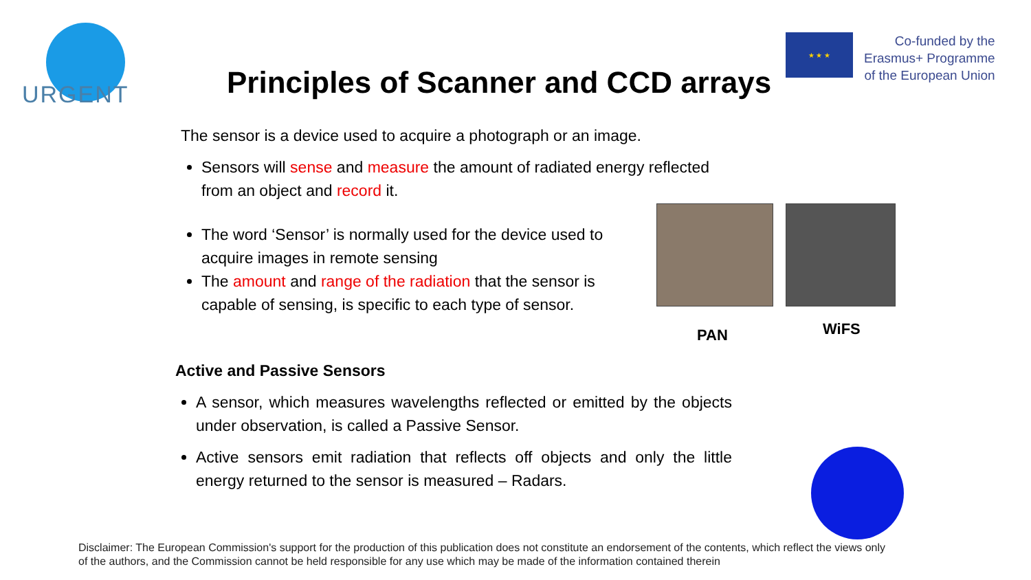URGENT
★ ★ ★
Co-funded by the
Erasmus+ Programme
of the European Union
Principles of Scanner and CCD arrays
The sensor is a device used to acquire a photograph or an image.
Sensors will sense and measure the amount of radiated energy reflected from an object and record it.
The word ‘Sensor’ is normally used for the device used to acquire images in remote sensing
The amount and range of the radiation that the sensor is capable of sensing, is specific to each type of sensor.
PAN WiFS
Active and Passive Sensors
A sensor, which measures wavelengths reflected or emitted by the objects under observation, is called a Passive Sensor.
Active sensors emit radiation that reflects off objects and only the little energy returned to the sensor is measured – Radars.
Disclaimer: The European Commission's support for the production of this publication does not constitute an endorsement of the contents, which reflect the views only
of the authors, and the Commission cannot be held responsible for any use which may be made of the information contained therein